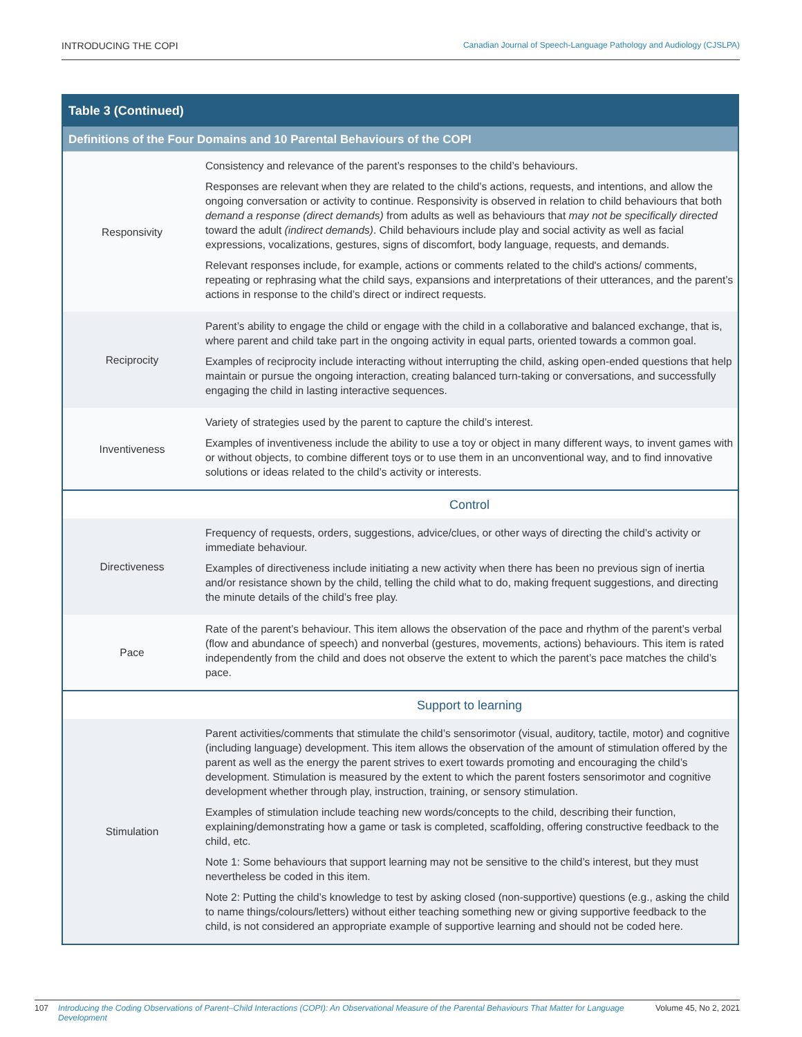INTRODUCING THE COPI Canadian Journal of Speech-Language Pathology and Audiology (CJSLPA)
| Table 3 (Continued) | |
| --- | --- |
| Definitions of the Four Domains and 10 Parental Behaviours of the COPI | |
| Responsivity | Consistency and relevance of the parent’s responses to the child’s behaviours. Responses are relevant when they are related to the child’s actions, requests, and intentions, and allow the ongoing conversation or activity to continue. Responsivity is observed in relation to child behaviours that both demand a response (direct demands) from adults as well as behaviours that may not be specifically directed toward the adult (indirect demands) . Child behaviours include play and social activity as well as facial expressions, vocalizations, gestures, signs of discomfort, body language, requests, and demands. Relevant responses include, for example, actions or comments related to the child's actions/ comments, repeating or rephrasing what the child says, expansions and interpretations of their utterances, and the parent’s actions in response to the child’s direct or indirect requests. |
| Reciprocity | Parent’s ability to engage the child or engage with the child in a collaborative and balanced exchange, that is, where parent and child take part in the ongoing activity in equal parts, oriented towards a common goal. Examples of reciprocity include interacting without interrupting the child, asking open-ended questions that help maintain or pursue the ongoing interaction, creating balanced turn-taking or conversations, and successfully engaging the child in lasting interactive sequences. |
| Inventiveness | Variety of strategies used by the parent to capture the child’s interest. Examples of inventiveness include the ability to use a toy or object in many different ways, to invent games with or without objects, to combine different toys or to use them in an unconventional way, and to find innovative solutions or ideas related to the child’s activity or interests. |
| | Control |
| Directiveness | Frequency of requests, orders, suggestions, advice/clues, or other ways of directing the child’s activity or immediate behaviour. Examples of directiveness include initiating a new activity when there has been no previous sign of inertia and/or resistance shown by the child, telling the child what to do, making frequent suggestions, and directing the minute details of the child’s free play. |
| Pace | Rate of the parent’s behaviour. This item allows the observation of the pace and rhythm of the parent’s verbal (flow and abundance of speech) and nonverbal (gestures, movements, actions) behaviours. This item is rated independently from the child and does not observe the extent to which the parent’s pace matches the child’s pace. |
| | Support to learning |
| Stimulation | Parent activities/comments that stimulate the child’s sensorimotor (visual, auditory, tactile, motor) and cognitive (including language) development. This item allows the observation of the amount of stimulation offered by the parent as well as the energy the parent strives to exert towards promoting and encouraging the child’s development. Stimulation is measured by the extent to which the parent fosters sensorimotor and cognitive development whether through play, instruction, training, or sensory stimulation. Examples of stimulation include teaching new words/concepts to the child, describing their function, explaining/demonstrating how a game or task is completed, scaffolding, offering constructive feedback to the child, etc. Note 1: Some behaviours that support learning may not be sensitive to the child’s interest, but they must nevertheless be coded in this item. Note 2: Putting the child’s knowledge to test by asking closed (non-supportive) questions (e.g., asking the child to name things/colours/letters) without either teaching something new or giving supportive feedback to the child, is not considered an appropriate example of supportive learning and should not be coded here. |
107 Introducing the Coding Observations of Parent–Child Interactions (COPI): An Observational Measure of the Parental Behaviours That Matter for Language Development Volume 45, No 2, 2021